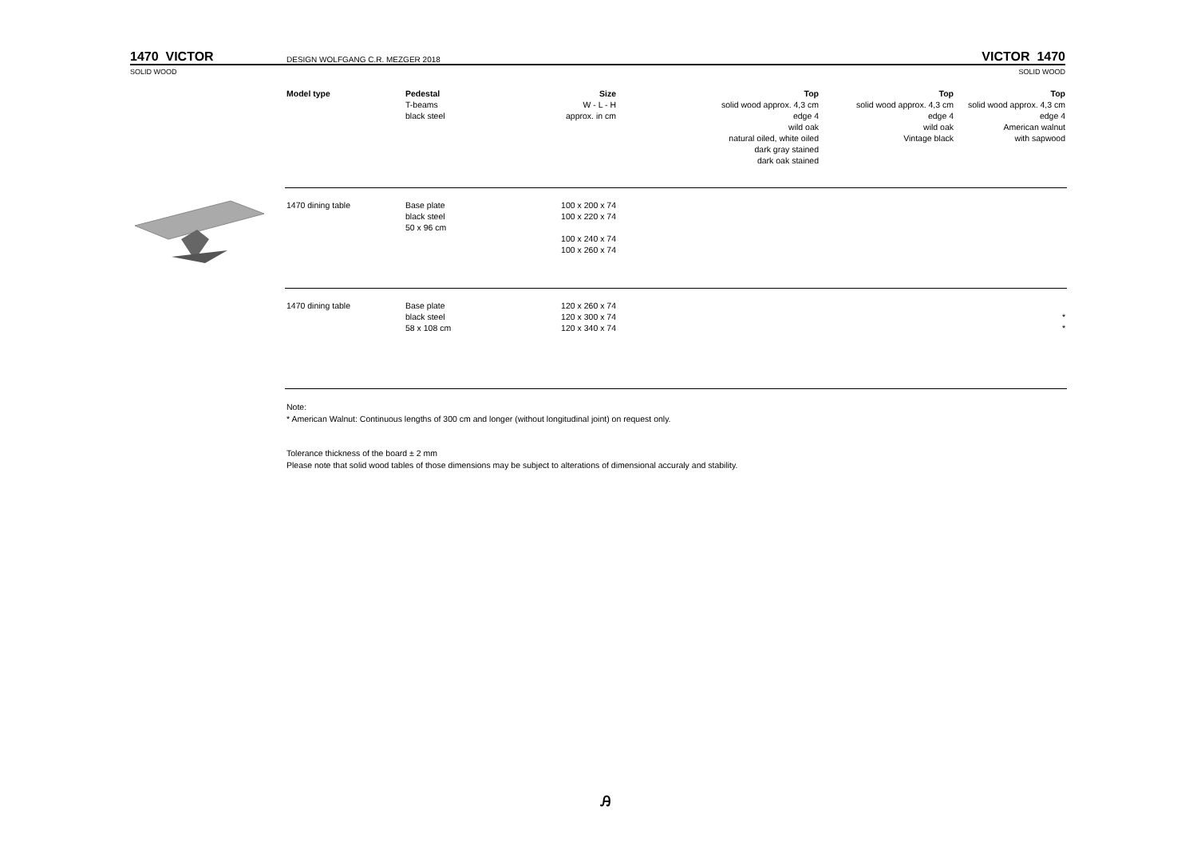1470 VICTOR
DESIGN WOLFGANG C.R. MEZGER 2018
VICTOR 1470
SOLID WOOD SOLID WOOD
| Model type | Pedestal T-beams black steel | Size W - L - H approx. in cm | Top solid wood approx. 4,3 cm edge 4 wild oak natural oiled, white oiled dark gray stained dark oak stained | Top solid wood approx. 4,3 cm edge 4 wild oak Vintage black | Top solid wood approx. 4,3 cm edge 4 American walnut with sapwood |
| --- | --- | --- | --- | --- | --- |
| 1470 dining table | Base plate black steel 50 x 96 cm | 100 x 200 x 74 100 x 220 x 74 100 x 240 x 74 100 x 260 x 74 | | | |
| 1470 dining table | Base plate black steel 58 x 108 cm | 120 x 260 x 74 120 x 300 x 74 120 x 340 x 74 | | | * * |
Note:
* American Walnut: Continuous lengths of 300 cm and longer (without longitudinal joint) on request only.
Tolerance thickness of the board ± 2 mm
Please note that solid wood tables of those dimensions may be subject to alterations of dimensional accuraly and stability.
Ꭿ